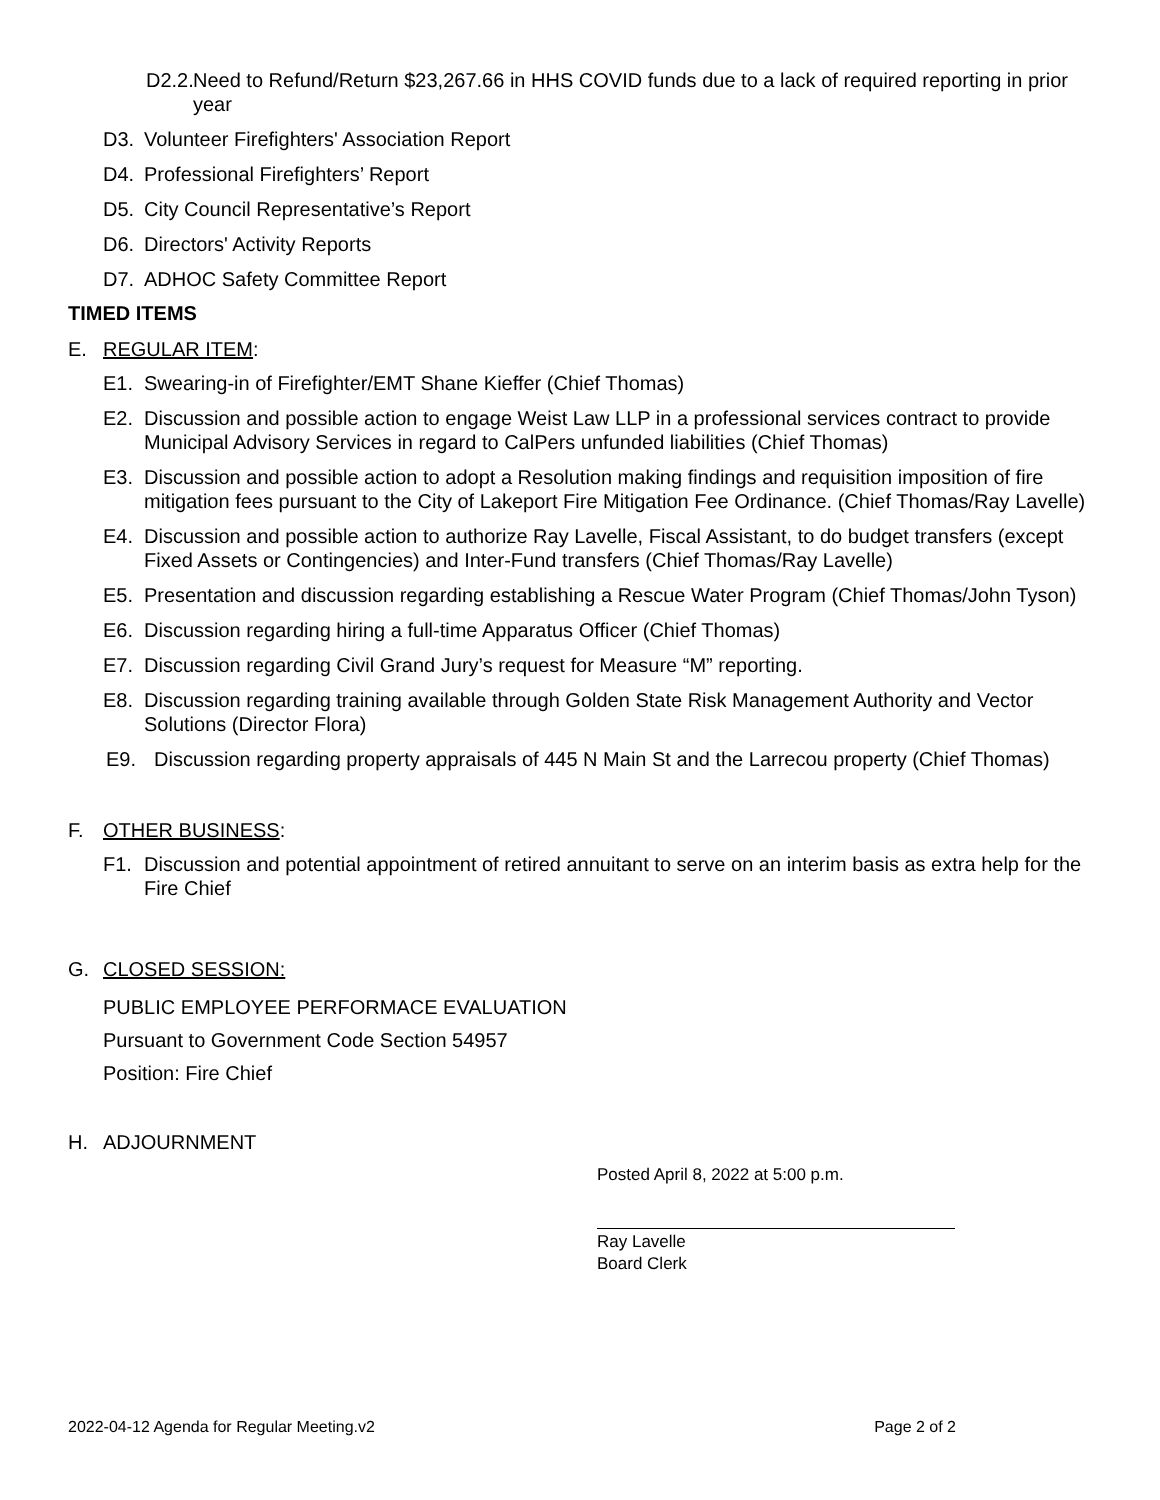D2.2. Need to Refund/Return $23,267.66 in HHS COVID funds due to a lack of required reporting in prior year
D3. Volunteer Firefighters' Association Report
D4. Professional Firefighters’ Report
D5. City Council Representative’s Report
D6. Directors' Activity Reports
D7. ADHOC Safety Committee Report
TIMED ITEMS
E. REGULAR ITEM:
E1. Swearing-in of Firefighter/EMT Shane Kieffer (Chief Thomas)
E2. Discussion and possible action to engage Weist Law LLP in a professional services contract to provide Municipal Advisory Services in regard to CalPers unfunded liabilities (Chief Thomas)
E3. Discussion and possible action to adopt a Resolution making findings and requisition imposition of fire mitigation fees pursuant to the City of Lakeport Fire Mitigation Fee Ordinance. (Chief Thomas/Ray Lavelle)
E4. Discussion and possible action to authorize Ray Lavelle, Fiscal Assistant, to do budget transfers (except Fixed Assets or Contingencies) and Inter-Fund transfers (Chief Thomas/Ray Lavelle)
E5. Presentation and discussion regarding establishing a Rescue Water Program (Chief Thomas/John Tyson)
E6. Discussion regarding hiring a full-time Apparatus Officer (Chief Thomas)
E7. Discussion regarding Civil Grand Jury’s request for Measure “M” reporting.
E8. Discussion regarding training available through Golden State Risk Management Authority and Vector Solutions (Director Flora)
E9. Discussion regarding property appraisals of 445 N Main St and the Larrecou property (Chief Thomas)
F. OTHER BUSINESS:
F1. Discussion and potential appointment of retired annuitant to serve on an interim basis as extra help for the Fire Chief
G. CLOSED SESSION:
PUBLIC EMPLOYEE PERFORMACE EVALUATION
Pursuant to Government Code Section 54957
Position: Fire Chief
H. ADJOURNMENT
Posted April 8, 2022 at 5:00 p.m.
Ray Lavelle
Board Clerk
2022-04-12 Agenda for Regular Meeting.v2 Page 2 of 2